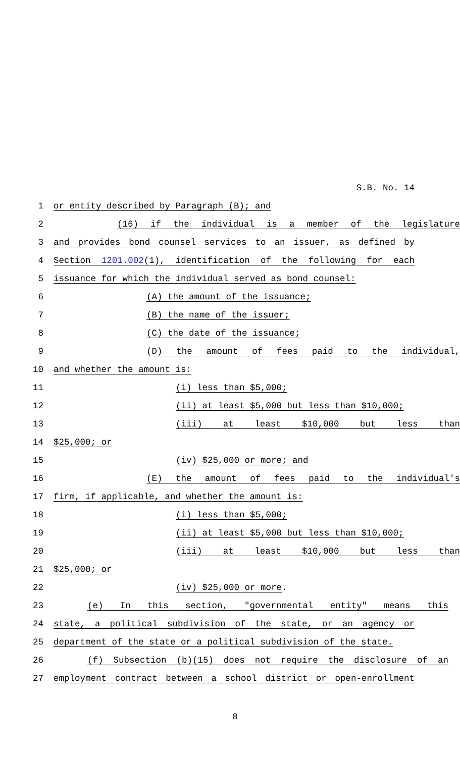S.B. No. 14
1 or entity described by Paragraph (B); and
2 (16) if the individual is a member of the legislature
3 and provides bond counsel services to an issuer, as defined by
4 Section 1201.002(1), identification of the following for each
5 issuance for which the individual served as bond counsel:
6 (A) the amount of the issuance;
7 (B) the name of the issuer;
8 (C) the date of the issuance;
9 (D) the amount of fees paid to the individual,
10 and whether the amount is:
11 (i) less than $5,000;
12 (ii) at least $5,000 but less than $10,000;
13 (iii) at least $10,000 but less than
14 $25,000; or
15 (iv) $25,000 or more; and
16 (E) the amount of fees paid to the individual's
17 firm, if applicable, and whether the amount is:
18 (i) less than $5,000;
19 (ii) at least $5,000 but less than $10,000;
20 (iii) at least $10,000 but less than
21 $25,000; or
22 (iv) $25,000 or more.
23 (e) In this section, "governmental entity" means this
24 state, a political subdivision of the state, or an agency or
25 department of the state or a political subdivision of the state.
26 (f) Subsection (b)(15) does not require the disclosure of an
27 employment contract between a school district or open-enrollment
8